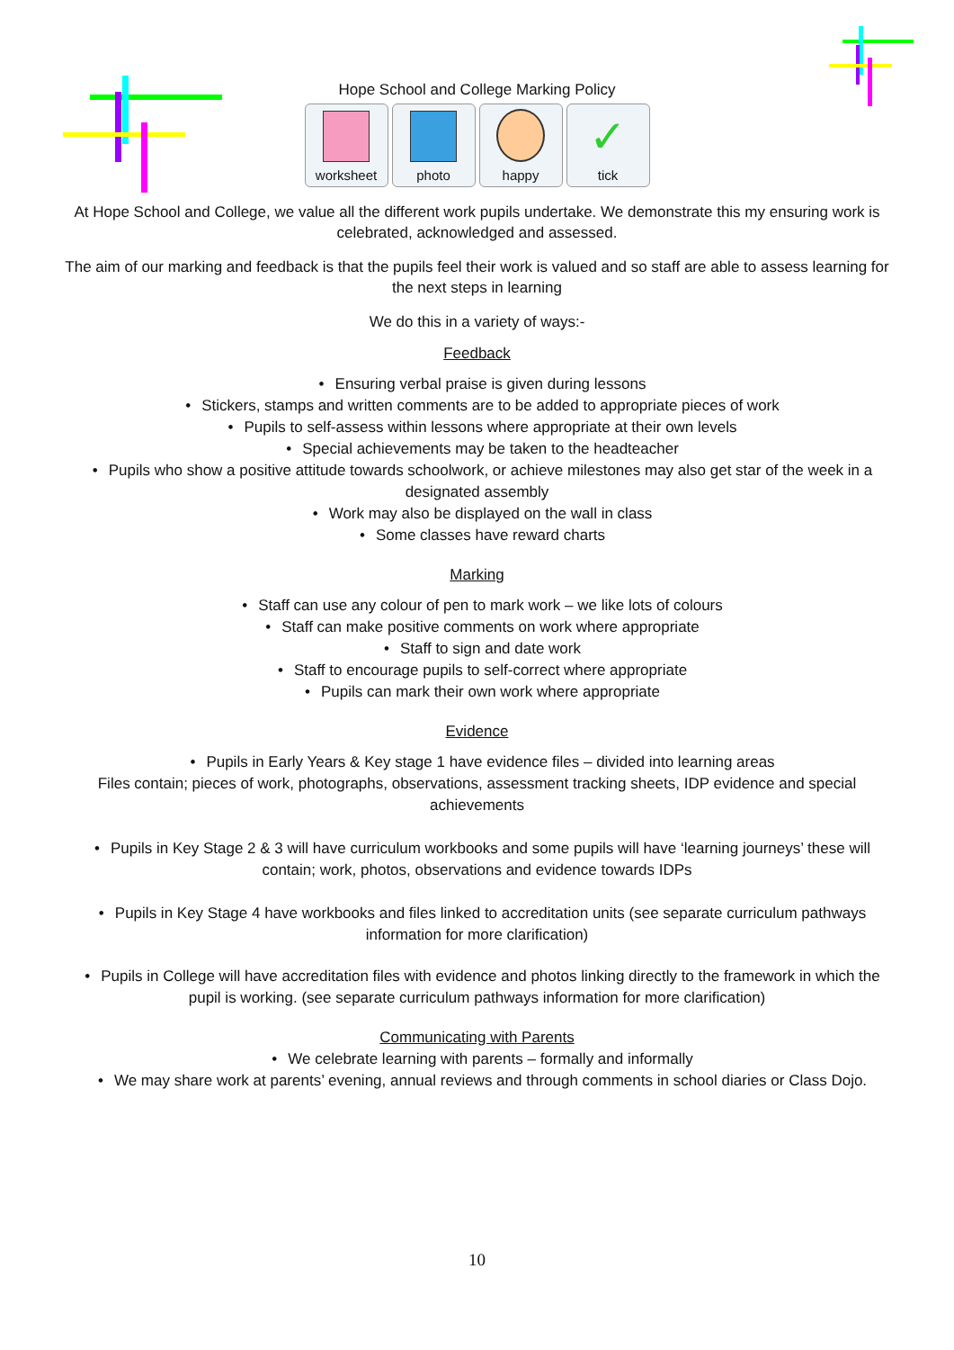Hope School and College Marking Policy
worksheet photo happy
✓
tick
At Hope School and College, we value all the different work pupils undertake. We demonstrate this my ensuring work is celebrated, acknowledged and assessed.
The aim of our marking and feedback is that the pupils feel their work is valued and so staff are able to assess learning for the next steps in learning
We do this in a variety of ways:-
Feedback
• Ensuring verbal praise is given during lessons
• Stickers, stamps and written comments are to be added to appropriate pieces of work
• Pupils to self-assess within lessons where appropriate at their own levels
• Special achievements may be taken to the headteacher
• Pupils who show a positive attitude towards schoolwork, or achieve milestones may also get star of the week in a designated assembly
• Work may also be displayed on the wall in class
• Some classes have reward charts
Marking
• Staff can use any colour of pen to mark work – we like lots of colours
• Staff can make positive comments on work where appropriate
• Staff to sign and date work
• Staff to encourage pupils to self-correct where appropriate
• Pupils can mark their own work where appropriate
Evidence
• Pupils in Early Years & Key stage 1 have evidence files – divided into learning areas
Files contain; pieces of work, photographs, observations, assessment tracking sheets, IDP evidence and special achievements
• Pupils in Key Stage 2 & 3 will have curriculum workbooks and some pupils will have ‘learning journeys’ these will contain; work, photos, observations and evidence towards IDPs
• Pupils in Key Stage 4 have workbooks and files linked to accreditation units (see separate curriculum pathways information for more clarification)
• Pupils in College will have accreditation files with evidence and photos linking directly to the framework in which the pupil is working. (see separate curriculum pathways information for more clarification)
Communicating with Parents
• We celebrate learning with parents – formally and informally
• We may share work at parents’ evening, annual reviews and through comments in school diaries or Class Dojo.
10